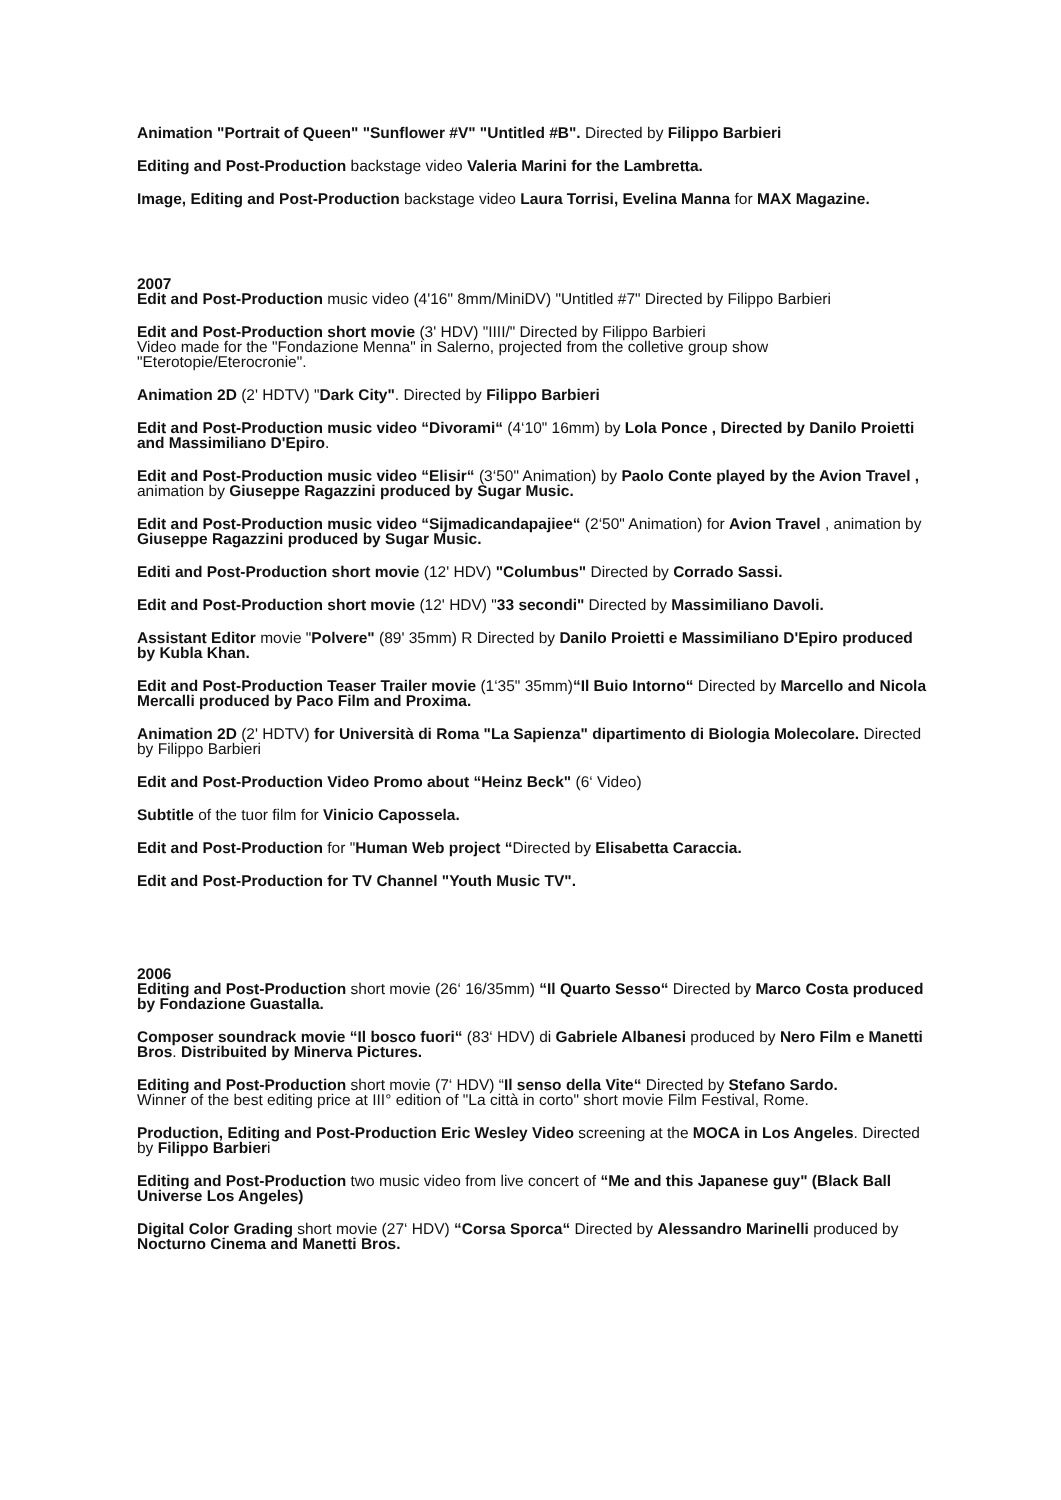Animation "Portrait of Queen" "Sunflower #V" "Untitled #B". Directed by Filippo Barbieri
Editing and Post-Production backstage video Valeria Marini for the Lambretta.
Image, Editing and Post-Production backstage video Laura Torrisi, Evelina Manna for MAX Magazine.
2007
Edit and Post-Production music video (4'16" 8mm/MiniDV) "Untitled #7" Directed by Filippo Barbieri
Edit and Post-Production short movie (3' HDV) "IIII/" Directed by Filippo Barbieri
Video made for the "Fondazione Menna" in Salerno, projected from the colletive group show "Eterotopie/Eterocronie".
Animation 2D (2' HDTV) "Dark City". Directed by Filippo Barbieri
Edit and Post-Production music video “Divorami“ (4‘10" 16mm) by Lola Ponce , Directed by Danilo Proietti and Massimiliano D'Epiro.
Edit and Post-Production music video “Elisir“ (3‘50" Animation) by Paolo Conte played by the Avion Travel , animation by Giuseppe Ragazzini produced by Sugar Music.
Edit and Post-Production music video “Sijmadicandapajiee“ (2‘50" Animation) for Avion Travel , animation by Giuseppe Ragazzini produced by Sugar Music.
Editi and Post-Production short movie (12' HDV) "Columbus" Directed by Corrado Sassi.
Edit and Post-Production short movie (12' HDV) "33 secondi" Directed by Massimiliano Davoli.
Assistant Editor movie "Polvere" (89' 35mm) R Directed by Danilo Proietti e Massimiliano D'Epiro produced by Kubla Khan.
Edit and Post-Production Teaser Trailer movie (1‘35" 35mm)“Il Buio Intorno“ Directed by Marcello and Nicola Mercalli produced by Paco Film and Proxima.
Animation 2D (2' HDTV) for Università di Roma "La Sapienza" dipartimento di Biologia Molecolare. Directed by Filippo Barbieri
Edit and Post-Production Video Promo about “Heinz Beck" (6‘ Video)
Subtitle of the tuor film for Vinicio Capossela.
Edit and Post-Production for "Human Web project “Directed by Elisabetta Caraccia.
Edit and Post-Production for TV Channel "Youth Music TV".
2006
Editing and Post-Production short movie (26‘ 16/35mm) “Il Quarto Sesso“ Directed by Marco Costa produced by Fondazione Guastalla.
Composer soundrack movie “Il bosco fuori“ (83‘ HDV) di Gabriele Albanesi produced by Nero Film e Manetti Bros. Distribuited by Minerva Pictures.
Editing and Post-Production short movie (7‘ HDV) “Il senso della Vite“ Directed by Stefano Sardo.
Winner of the best editing price at III° edition of "La città in corto" short movie Film Festival, Rome.
Production, Editing and Post-Production Eric Wesley Video screening at the MOCA in Los Angeles. Directed by Filippo Barbieri
Editing and Post-Production two music video from live concert of “Me and this Japanese guy" (Black Ball Universe Los Angeles)
Digital Color Grading short movie (27‘ HDV) “Corsa Sporca“ Directed by Alessandro Marinelli produced by Nocturno Cinema and Manetti Bros.